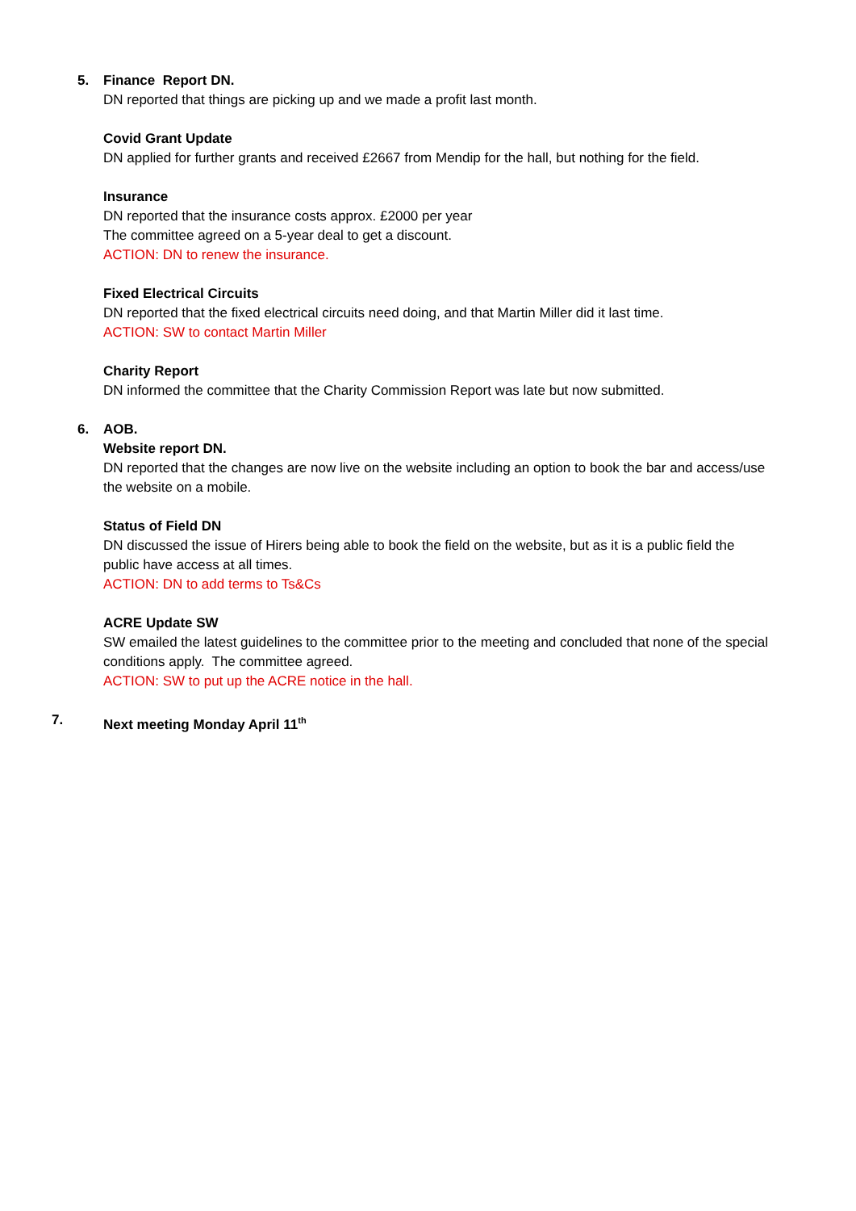5. Finance Report DN.
DN reported that things are picking up and we made a profit last month.
Covid Grant Update
DN applied for further grants and received £2667 from Mendip for the hall, but nothing for the field.
Insurance
DN reported that the insurance costs approx. £2000 per year
The committee agreed on a 5-year deal to get a discount.
ACTION: DN to renew the insurance.
Fixed Electrical Circuits
DN reported that the fixed electrical circuits need doing, and that Martin Miller did it last time.
ACTION: SW to contact Martin Miller
Charity Report
DN informed the committee that the Charity Commission Report was late but now submitted.
6. AOB.
Website report DN.
DN reported that the changes are now live on the website including an option to book the bar and access/use the website on a mobile.
Status of Field DN
DN discussed the issue of Hirers being able to book the field on the website, but as it is a public field the public have access at all times.
ACTION: DN to add terms to Ts&Cs
ACRE Update SW
SW emailed the latest guidelines to the committee prior to the meeting and concluded that none of the special conditions apply. The committee agreed.
ACTION: SW to put up the ACRE notice in the hall.
7. Next meeting Monday April 11<sup>th</sup>